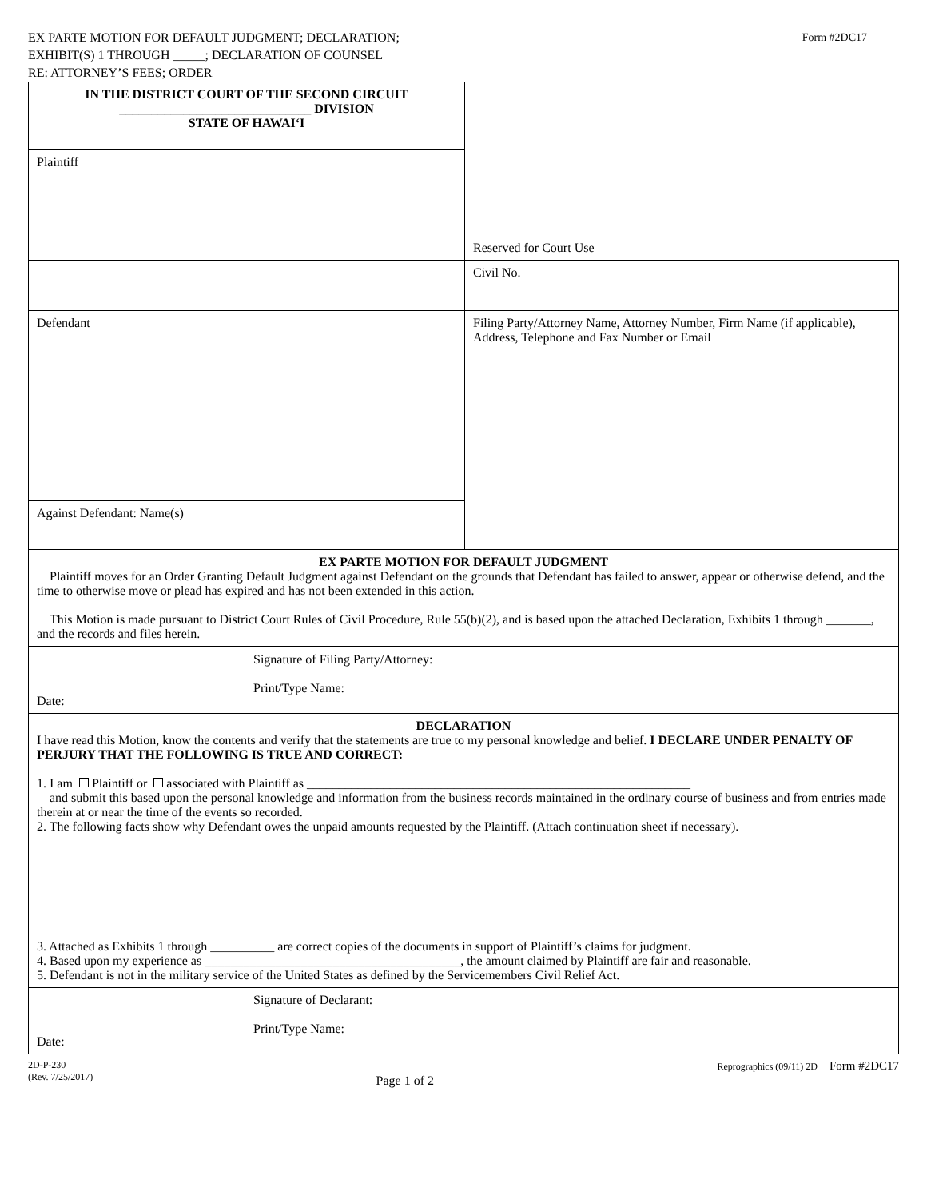EX PARTE MOTION FOR DEFAULT JUDGMENT; DECLARATION;
EXHIBIT(S) 1 THROUGH _____; DECLARATION OF COUNSEL
RE: ATTORNEY’S FEES; ORDER
Form #2DC17
| IN THE DISTRICT COURT OF THE SECOND CIRCUIT ______________________________ DIVISION STATE OF HAWAI‘I | Reserved for Court Use |
| Plaintiff | |
| | Civil No. |
| Defendant | Filing Party/Attorney Name, Attorney Number, Firm Name (if applicable), Address, Telephone and Fax Number or Email |
| Against Defendant: Name(s) | |
| EX PARTE MOTION FOR DEFAULT JUDGMENT Plaintiff moves for an Order Granting Default Judgment against Defendant on the grounds that Defendant has failed to answer, appear or otherwise defend, and the time to otherwise move or plead has expired and has not been extended in this action. This Motion is made pursuant to District Court Rules of Civil Procedure, Rule 55(b)(2), and is based upon the attached Declaration, Exhibits 1 through _______, and the records and files herein. | |
| Date: | Signature of Filing Party/Attorney: Print/Type Name: |
| DECLARATION I have read this Motion, know the contents and verify that the statements are true to my personal knowledge and belief. I DECLARE UNDER PENALTY OF PERJURY THAT THE FOLLOWING IS TRUE AND CORRECT: 1. I am Plaintiff or associated with Plaintiff as ____________________________________________________________ and submit this based upon the personal knowledge and information from the business records maintained in the ordinary course of business and from entries made therein at or near the time of the events so recorded. 2. The following facts show why Defendant owes the unpaid amounts requested by the Plaintiff. (Attach continuation sheet if necessary). 3. Attached as Exhibits 1 through __________ are correct copies of the documents in support of Plaintiff’s claims for judgment. 4. Based upon my experience as ________________________________________, the amount claimed by Plaintiff are fair and reasonable. 5. Defendant is not in the military service of the United States as defined by the Servicemembers Civil Relief Act. | |
| Date: | Signature of Declarant: Print/Type Name: |
2D-P-230
(Rev. 7/25/2017)
Page 1 of 2
Reprographics (09/11) 2D Form #2DC17